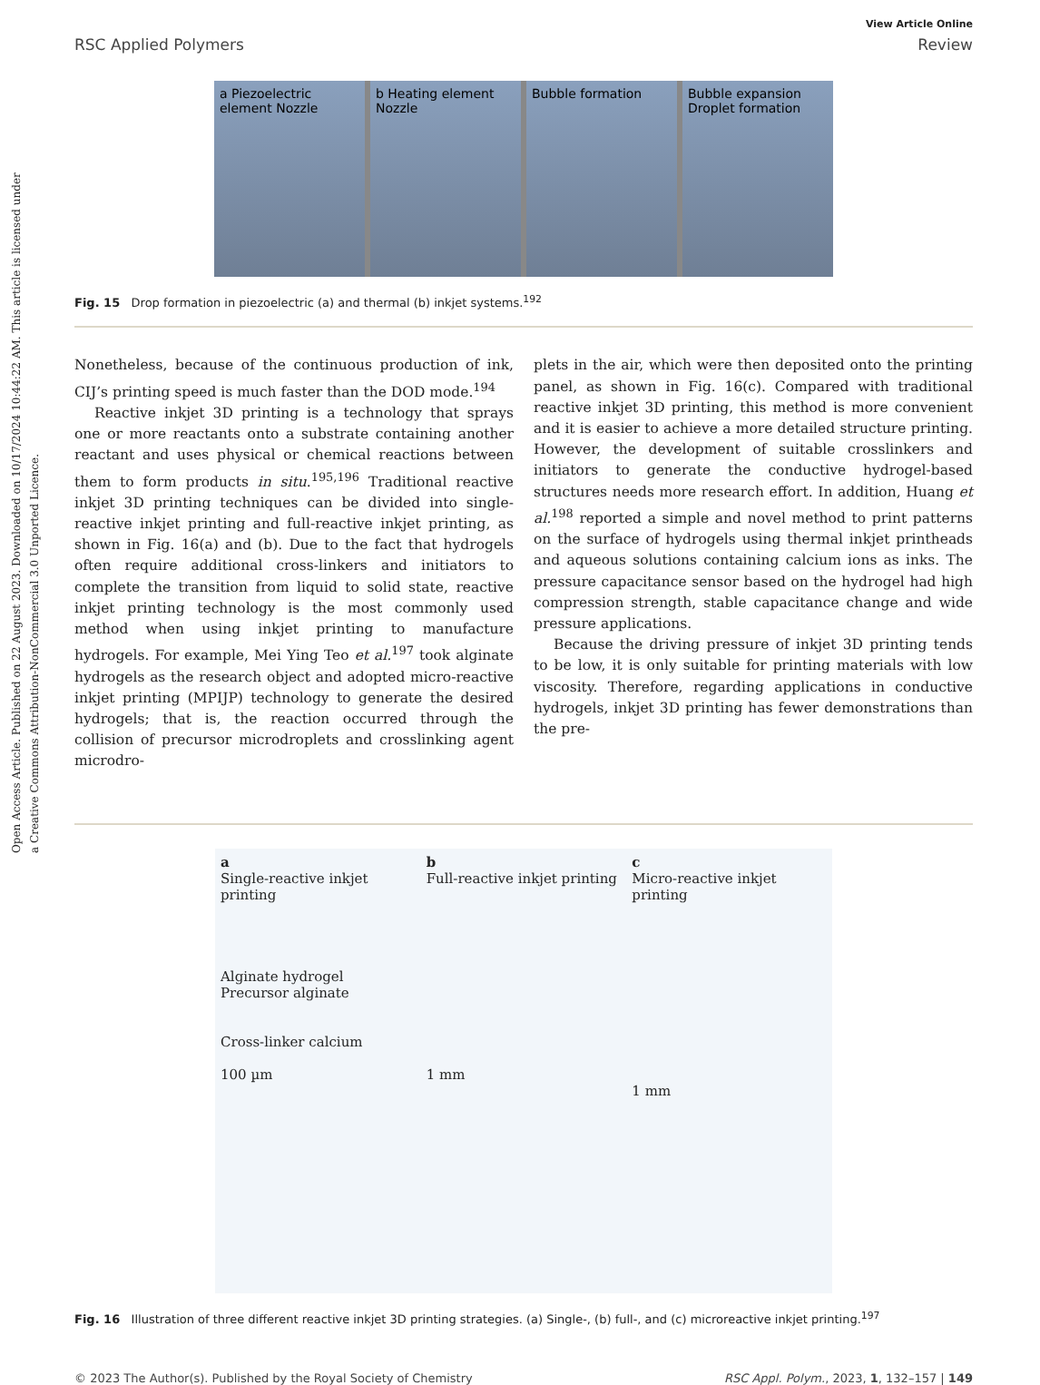Open Access Article. Published on 22 August 2023. Downloaded on 10/17/2024 10:44:22 AM. This article is licensed under a Creative Commons Attribution-NonCommercial 3.0 Unported Licence.
View Article Online
RSC Applied Polymers Review
a Piezoelectric element Nozzle b Heating element Nozzle Bubble formation Bubble expansion Droplet formation
Fig. 15 Drop formation in piezoelectric (a) and thermal (b) inkjet systems.<sup>192</sup>
Nonetheless, because of the continuous production of ink, CIJ’s printing speed is much faster than the DOD mode.<sup>194</sup>
Reactive inkjet 3D printing is a technology that sprays one or more reactants onto a substrate containing another reactant and uses physical or chemical reactions between them to form products in situ.<sup>195,196</sup> Traditional reactive inkjet 3D printing techniques can be divided into single-reactive inkjet printing and full-reactive inkjet printing, as shown in Fig. 16(a) and (b). Due to the fact that hydrogels often require additional cross-linkers and initiators to complete the transition from liquid to solid state, reactive inkjet printing technology is the most commonly used method when using inkjet printing to manufacture hydrogels. For example, Mei Ying Teo et al.<sup>197</sup> took alginate hydrogels as the research object and adopted micro-reactive inkjet printing (MPIJP) technology to generate the desired hydrogels; that is, the reaction occurred through the collision of precursor microdroplets and crosslinking agent microdro-
plets in the air, which were then deposited onto the printing panel, as shown in Fig. 16(c). Compared with traditional reactive inkjet 3D printing, this method is more convenient and it is easier to achieve a more detailed structure printing. However, the development of suitable crosslinkers and initiators to generate the conductive hydrogel-based structures needs more research effort. In addition, Huang et al.<sup>198</sup> reported a simple and novel method to print patterns on the surface of hydrogels using thermal inkjet printheads and aqueous solutions containing calcium ions as inks. The pressure capacitance sensor based on the hydrogel had high compression strength, stable capacitance change and wide pressure applications.
Because the driving pressure of inkjet 3D printing tends to be low, it is only suitable for printing materials with low viscosity. Therefore, regarding applications in conductive hydrogels, inkjet 3D printing has fewer demonstrations than the pre-
a
Single-reactive inkjet printing
Alginate hydrogel
Precursor alginate
Cross-linker calcium
100 µm
b
Full-reactive inkjet printing
1 mm
c
Micro-reactive inkjet printing
1 mm
Fig. 16 Illustration of three different reactive inkjet 3D printing strategies. (a) Single-, (b) full-, and (c) microreactive inkjet printing.<sup>197</sup>
© 2023 The Author(s). Published by the Royal Society of Chemistry RSC Appl. Polym., 2023, 1, 132–157 | 149